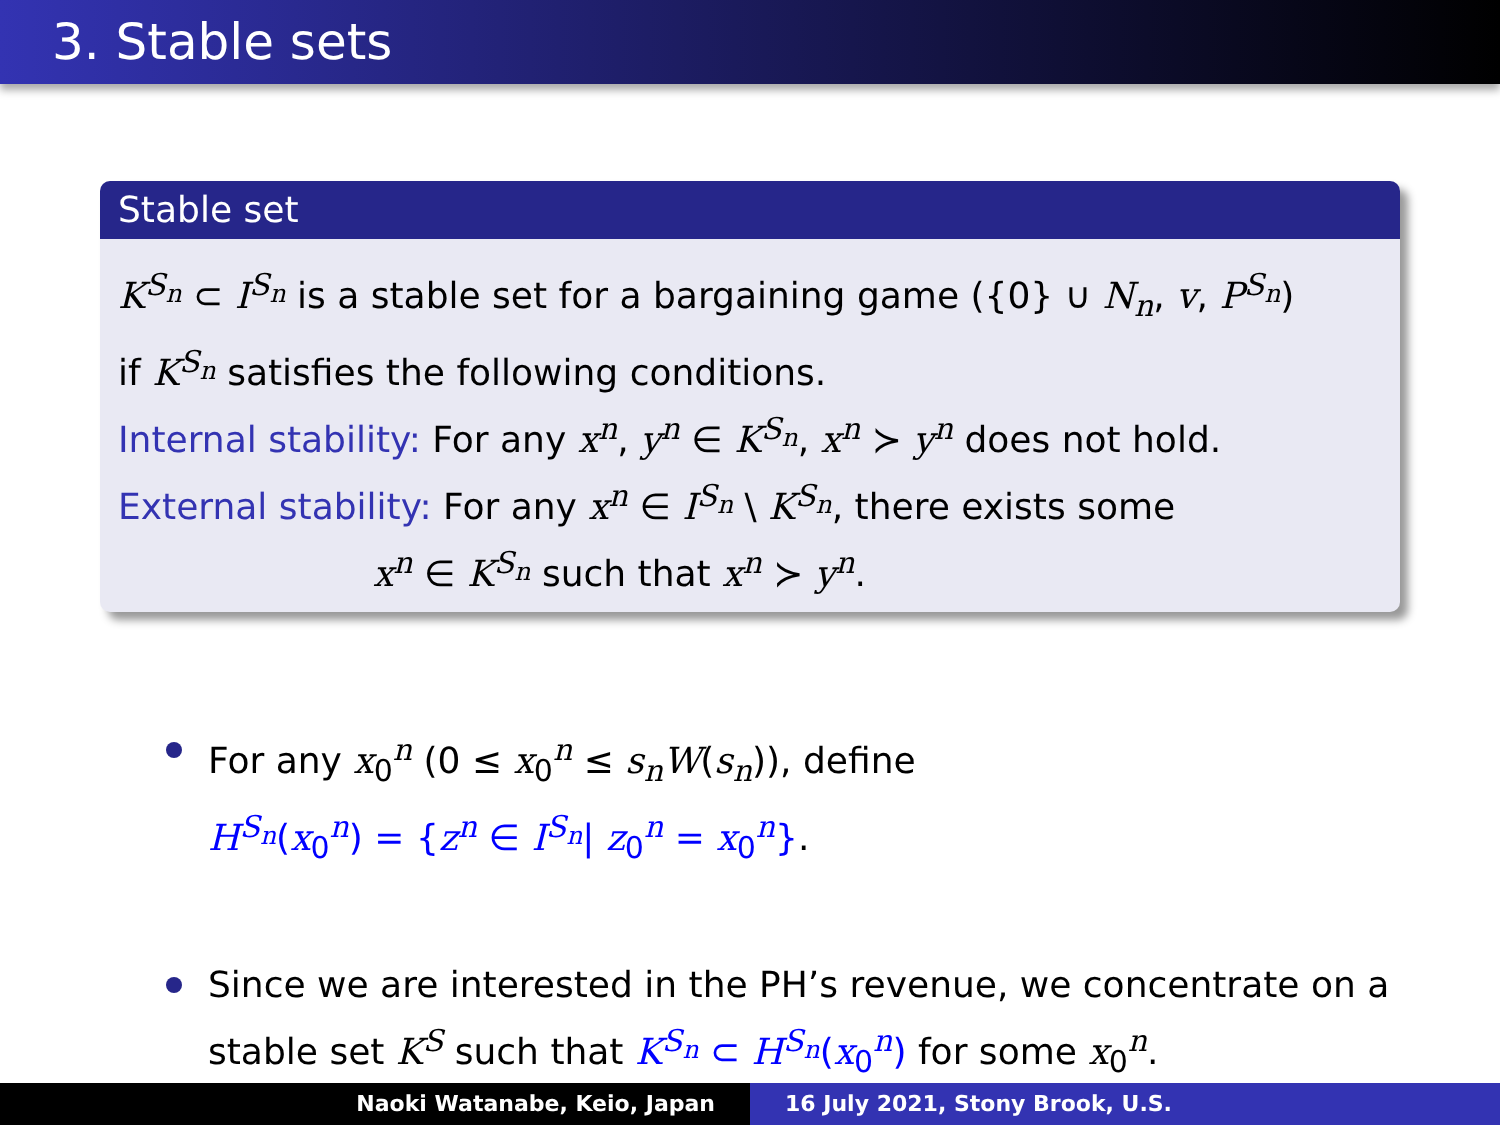3. Stable sets
Stable set
K<sup>S<sub>n</sub></sup> ⊂ I<sup>S<sub>n</sub></sup> is a stable set for a bargaining game ({0} ∪ N<sub>n</sub>, v, P<sup>S<sub>n</sub></sup>)
if K<sup>S<sub>n</sub></sup> satisfies the following conditions.
Internal stability: For any x<sup>n</sup>, y<sup>n</sup> ∈ K<sup>S<sub>n</sub></sup>, x<sup>n</sup> ≻ y<sup>n</sup> does not hold.
External stability: For any x<sup>n</sup> ∈ I<sup>S<sub>n</sub></sup> \ K<sup>S<sub>n</sub></sup>, there exists some
x<sup>n</sup> ∈ K<sup>S<sub>n</sub></sup> such that x<sup>n</sup> ≻ y<sup>n</sup>.
For any x<sub>0</sub><sup>n</sup> (0 ≤ x<sub>0</sub><sup>n</sup> ≤ s<sub>n</sub>W(s<sub>n</sub>)), define
H<sup>S<sub>n</sub></sup>(x<sub>0</sub><sup>n</sup>) = {z<sup>n</sup> ∈ I<sup>S<sub>n</sub></sup>| z<sub>0</sub><sup>n</sup> = x<sub>0</sub><sup>n</sup>}.
Since we are interested in the PH’s revenue, we concentrate on a stable set K<sup>S</sup> such that K<sup>S<sub>n</sub></sup> ⊂ H<sup>S<sub>n</sub></sup>(x<sub>0</sub><sup>n</sup>) for some x<sub>0</sub><sup>n</sup>.
Naoki Watanabe, Keio, Japan 16 July 2021, Stony Brook, U.S.